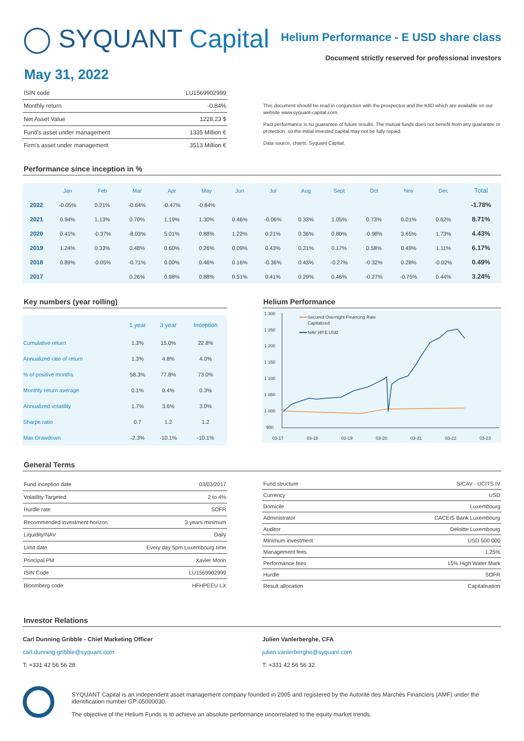◯ SYQUANT Capital
Helium Performance - E USD share class
Document strictly reserved for professional investors
May 31, 2022
| ISIN code | LU1569902999 |
| Monthly return | -0.84% |
| Net Asset Value | 1228.23 $ |
| Fund's asset under management | 1335 Million € |
| Firm's asset under management | 3513 Million € |
This document should be read in conjunction with the prospectus and the KIID which are available on our website www.syquant-capital.com.
Past performance is no guarantee of future results. The mutual funds does not benefit from any guarantee or protection, so the initial invested capital may not be fully repaid.
Data source, charts: Syquant Capital.
Performance since inception in %
| | Jan | Feb | Mar | Apr | May | Jun | Jul | Aug | Sept | Oct | Nov | Dec | Total |
| --- | --- | --- | --- | --- | --- | --- | --- | --- | --- | --- | --- | --- | --- |
| 2022 | -0.05% | 0.21% | -0.64% | -0.47% | -0.84% | | | | | | | | -1.78% |
| 2021 | 0.94% | 1.13% | 0.70% | 1.19% | 1.30% | 0.46% | -0.06% | 0.33% | 1.05% | 0.73% | 0.01% | 0.62% | 8.71% |
| 2020 | 0.41% | -0.37% | -8.03% | 5.01% | 0.88% | 1.22% | 0.21% | 0.36% | 0.80% | -0.98% | 3.65% | 1.73% | 4.43% |
| 2019 | 1.24% | 0.33% | 0.48% | 0.60% | 0.26% | 0.09% | 0.43% | 0.21% | 0.17% | 0.58% | 0.49% | 1.11% | 6.17% |
| 2018 | 0.89% | -0.05% | -0.71% | 0.00% | 0.46% | 0.16% | -0.36% | 0.43% | -0.27% | -0.32% | 0.28% | -0.02% | 0.49% |
| 2017 | | | 0.26% | 0.98% | 0.88% | 0.51% | 0.41% | 0.29% | 0.46% | -0.27% | -0.75% | 0.44% | 3.24% |
Key numbers (year rolling)
| | 1 year | 3 year | Inception |
| Cumulative return | 1.3% | 15.0% | 22.8% |
| Annualized rate of return | 1.3% | 4.8% | 4.0% |
| % of positive months | 58.3% | 77.8% | 73.0% |
| Monthly return average | 0.1% | 0.4% | 0.3% |
| Annualized volatility | 1.7% | 3.6% | 3.0% |
| Sharpe ratio | 0.7 | 1.2 | 1.2 |
| Max Drawdown | -2.3% | -10.1% | -10.1% |
Helium Performance
1 300
1 250
1 200
1 150
1 100
1 050
1 000
950
03-17
03-18
03-19
03-20
03-21
03-22
03-23
Secured Overnight Financing Rate
Capitalized
NAV HP.E.USD
General Terms
| Fund inception date | 03/03/2017 |
| Volatility Targeted | 2 to 4% |
| Hurdle rate | SOFR |
| Recommended investment horizon | 3 years minimum |
| Liquidity/NAV | Daily |
| Limit date | Every day 5pm Luxembourg time |
| Principal PM | Xavier Morin |
| ISIN Code | LU1569902999 |
| Bloomberg code | HFHPEEU LX |
| Fund structure | SICAV - UCITS IV |
| Currency | USD |
| Domicile | Luxembourg |
| Administrator | CACEIS Bank Luxembourg |
| Auditor | Deloitte Luxembourg |
| Minimum investment | USD 500 000 |
| Management fees | 1.25% |
| Performance fees | 15% High Water Mark |
| Hurdle | SOFR |
| Result allocation | Capitalisation |
Investor Relations
Carl Dunning Gribble - Chief Marketing Officer
carl.dunning-gribble@syquant.com
T: +331 42 56 56 28
Julien Vanlerberghe, CFA
julien.vanlerberghe@syquant.com
T: +331 42 56 56 32
SYQUANT Capital is an independent asset management company founded in 2005 and registered by the Autorité des Marchés Financiers (AMF) under the identification number GP-05000030.
The objective of the Helium Funds is to achieve an absolute performance uncorrelated to the equity market trends.